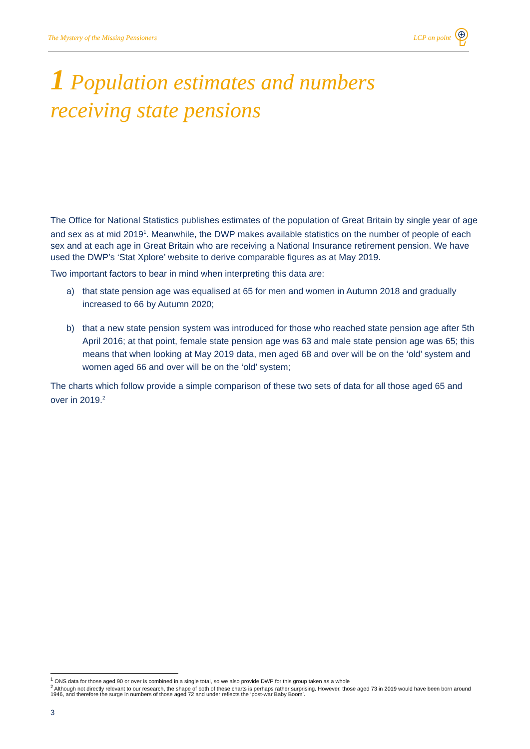The Mystery of the Missing Pensioners LCP on point
1 Population estimates and numbers
receiving state pensions
The Office for National Statistics publishes estimates of the population of Great Britain by single year of age and sex as at mid 2019<sup>1</sup>. Meanwhile, the DWP makes available statistics on the number of people of each sex and at each age in Great Britain who are receiving a National Insurance retirement pension. We have used the DWP’s ‘Stat Xplore’ website to derive comparable figures as at May 2019.
Two important factors to bear in mind when interpreting this data are:
a) that state pension age was equalised at 65 for men and women in Autumn 2018 and gradually increased to 66 by Autumn 2020;
b) that a new state pension system was introduced for those who reached state pension age after 5th April 2016; at that point, female state pension age was 63 and male state pension age was 65; this means that when looking at May 2019 data, men aged 68 and over will be on the ‘old’ system and women aged 66 and over will be on the ‘old’ system;
The charts which follow provide a simple comparison of these two sets of data for all those aged 65 and over in 2019.<sup>2</sup>
<sup>1</sup> ONS data for those aged 90 or over is combined in a single total, so we also provide DWP for this group taken as a whole
<sup>2</sup> Although not directly relevant to our research, the shape of both of these charts is perhaps rather surprising. However, those aged 73 in 2019 would have been born around 1946, and therefore the surge in numbers of those aged 72 and under reflects the ‘post-war Baby Boom’.
3